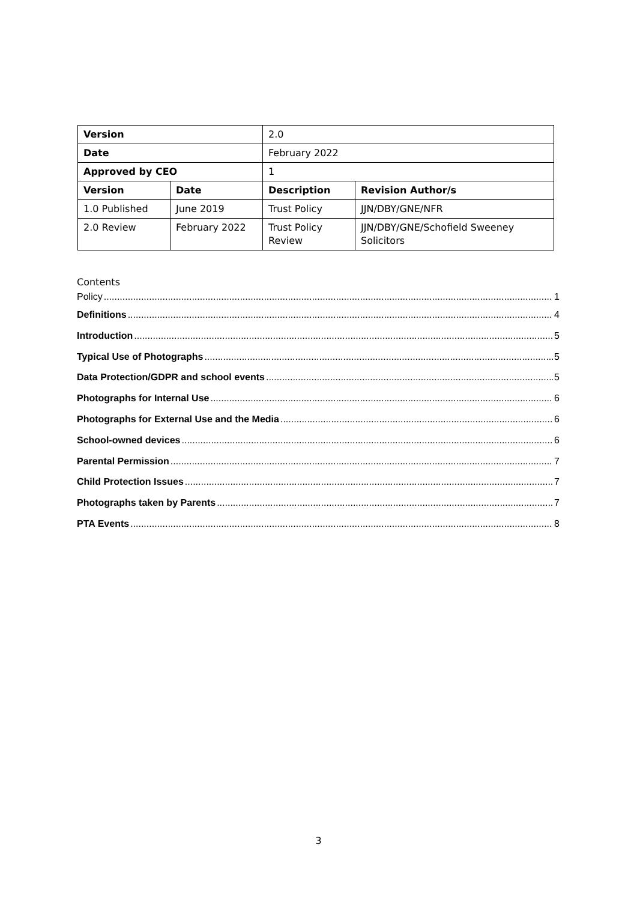| Version | | 2.0 | |
| Date | | February 2022 | |
| Approved by CEO | | 1 | |
| Version | Date | Description | Revision Author/s |
| 1.0 Published | June 2019 | Trust Policy | JJN/DBY/GNE/NFR |
| 2.0 Review | February 2022 | Trust Policy Review | JJN/DBY/GNE/Schofield Sweeney Solicitors |
Contents
Policy 1
Definitions 4
Introduction 5
Typical Use of Photographs 5
Data Protection/GDPR and school events 5
Photographs for Internal Use 6
Photographs for External Use and the Media 6
School-owned devices 6
Parental Permission 7
Child Protection Issues 7
Photographs taken by Parents 7
PTA Events 8
3